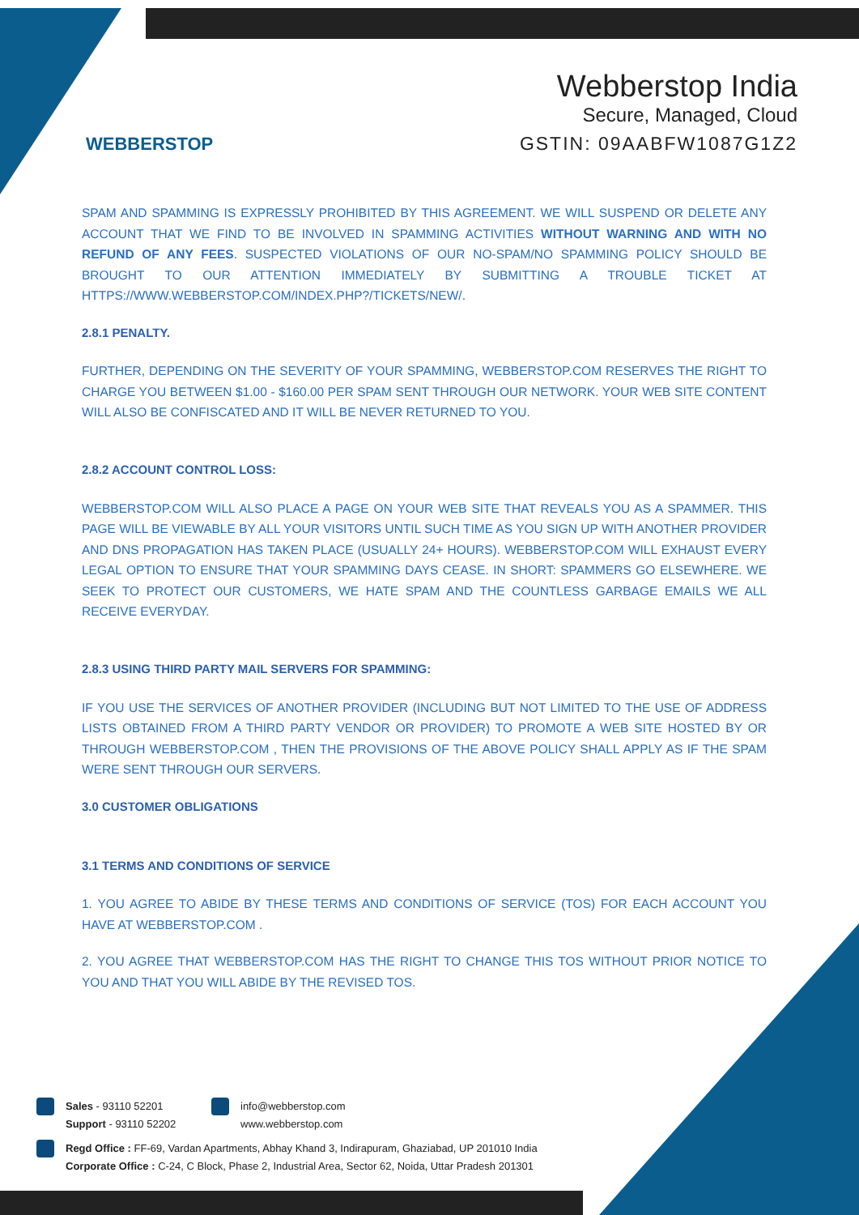WEBBERSTOP
Webberstop India
Secure, Managed, Cloud
GSTIN: 09AABFW1087G1Z2
SPAM AND SPAMMING IS EXPRESSLY PROHIBITED BY THIS AGREEMENT. WE WILL SUSPEND OR DELETE ANY ACCOUNT THAT WE FIND TO BE INVOLVED IN SPAMMING ACTIVITIES WITHOUT WARNING AND WITH NO REFUND OF ANY FEES. SUSPECTED VIOLATIONS OF OUR NO-SPAM/NO SPAMMING POLICY SHOULD BE BROUGHT TO OUR ATTENTION IMMEDIATELY BY SUBMITTING A TROUBLE TICKET AT HTTPS://WWW.WEBBERSTOP.COM/INDEX.PHP?/TICKETS/NEW/.
2.8.1 PENALTY.
FURTHER, DEPENDING ON THE SEVERITY OF YOUR SPAMMING, WEBBERSTOP.COM RESERVES THE RIGHT TO CHARGE YOU BETWEEN $1.00 - $160.00 PER SPAM SENT THROUGH OUR NETWORK. YOUR WEB SITE CONTENT WILL ALSO BE CONFISCATED AND IT WILL BE NEVER RETURNED TO YOU.
2.8.2 ACCOUNT CONTROL LOSS:
WEBBERSTOP.COM WILL ALSO PLACE A PAGE ON YOUR WEB SITE THAT REVEALS YOU AS A SPAMMER. THIS PAGE WILL BE VIEWABLE BY ALL YOUR VISITORS UNTIL SUCH TIME AS YOU SIGN UP WITH ANOTHER PROVIDER AND DNS PROPAGATION HAS TAKEN PLACE (USUALLY 24+ HOURS). WEBBERSTOP.COM WILL EXHAUST EVERY LEGAL OPTION TO ENSURE THAT YOUR SPAMMING DAYS CEASE. IN SHORT: SPAMMERS GO ELSEWHERE. WE SEEK TO PROTECT OUR CUSTOMERS, WE HATE SPAM AND THE COUNTLESS GARBAGE EMAILS WE ALL RECEIVE EVERYDAY.
2.8.3 USING THIRD PARTY MAIL SERVERS FOR SPAMMING:
IF YOU USE THE SERVICES OF ANOTHER PROVIDER (INCLUDING BUT NOT LIMITED TO THE USE OF ADDRESS LISTS OBTAINED FROM A THIRD PARTY VENDOR OR PROVIDER) TO PROMOTE A WEB SITE HOSTED BY OR THROUGH WEBBERSTOP.COM , THEN THE PROVISIONS OF THE ABOVE POLICY SHALL APPLY AS IF THE SPAM WERE SENT THROUGH OUR SERVERS.
3.0 CUSTOMER OBLIGATIONS
3.1 TERMS AND CONDITIONS OF SERVICE
1. YOU AGREE TO ABIDE BY THESE TERMS AND CONDITIONS OF SERVICE (TOS) FOR EACH ACCOUNT YOU HAVE AT WEBBERSTOP.COM .
2. YOU AGREE THAT WEBBERSTOP.COM HAS THE RIGHT TO CHANGE THIS TOS WITHOUT PRIOR NOTICE TO YOU AND THAT YOU WILL ABIDE BY THE REVISED TOS.
Sales - 93110 52201
Support - 93110 52202
info@webberstop.com
www.webberstop.com
Regd Office : FF-69, Vardan Apartments, Abhay Khand 3, Indirapuram, Ghaziabad, UP 201010 India
Corporate Office : C-24, C Block, Phase 2, Industrial Area, Sector 62, Noida, Uttar Pradesh 201301